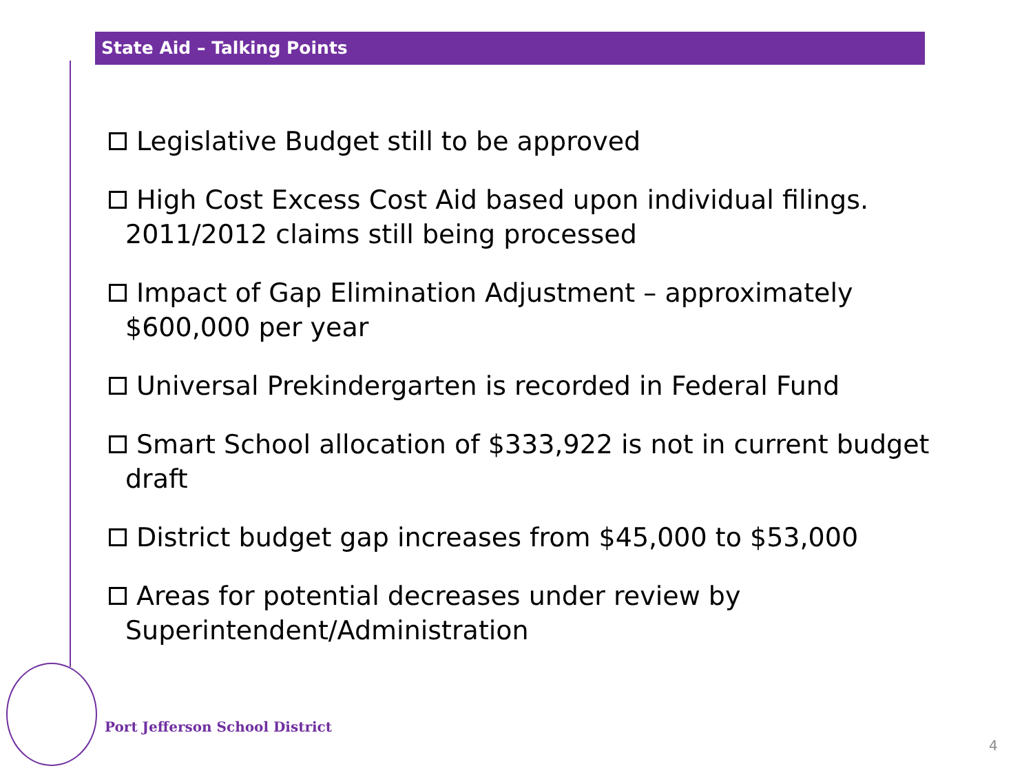State Aid – Talking Points
Legislative Budget still to be approved
High Cost Excess Cost Aid based upon individual filings. 2011/2012 claims still being processed
Impact of Gap Elimination Adjustment – approximately $600,000 per year
Universal Prekindergarten is recorded in Federal Fund
Smart School allocation of $333,922 is not in current budget draft
District budget gap increases from $45,000 to $53,000
Areas for potential decreases under review by Superintendent/Administration
Port Jefferson School District
4